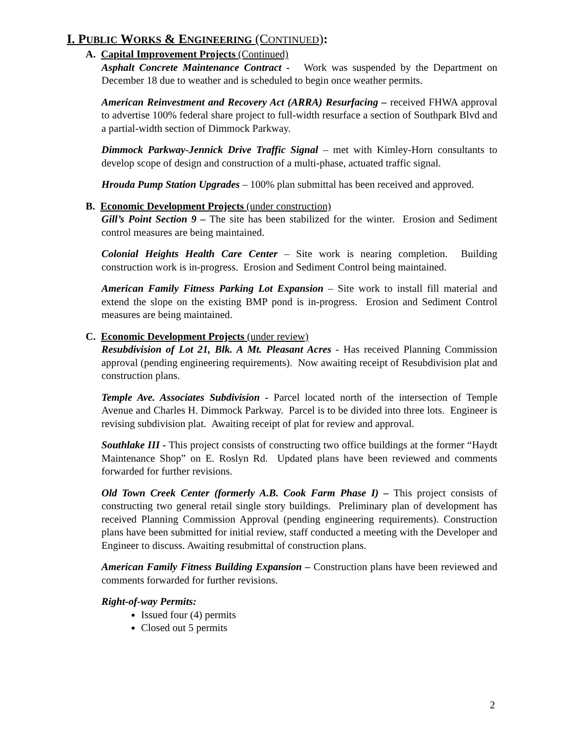I. PUBLIC WORKS & ENGINEERING (CONTINUED):
A. Capital Improvement Projects (Continued)
Asphalt Concrete Maintenance Contract - Work was suspended by the Department on December 18 due to weather and is scheduled to begin once weather permits.
American Reinvestment and Recovery Act (ARRA) Resurfacing – received FHWA approval to advertise 100% federal share project to full-width resurface a section of Southpark Blvd and a partial-width section of Dimmock Parkway.
Dimmock Parkway-Jennick Drive Traffic Signal – met with Kimley-Horn consultants to develop scope of design and construction of a multi-phase, actuated traffic signal.
Hrouda Pump Station Upgrades – 100% plan submittal has been received and approved.
B. Economic Development Projects (under construction)
Gill’s Point Section 9 – The site has been stabilized for the winter. Erosion and Sediment control measures are being maintained.
Colonial Heights Health Care Center – Site work is nearing completion. Building construction work is in-progress. Erosion and Sediment Control being maintained.
American Family Fitness Parking Lot Expansion – Site work to install fill material and extend the slope on the existing BMP pond is in-progress. Erosion and Sediment Control measures are being maintained.
C. Economic Development Projects (under review)
Resubdivision of Lot 21, Blk. A Mt. Pleasant Acres - Has received Planning Commission approval (pending engineering requirements). Now awaiting receipt of Resubdivision plat and construction plans.
Temple Ave. Associates Subdivision - Parcel located north of the intersection of Temple Avenue and Charles H. Dimmock Parkway. Parcel is to be divided into three lots. Engineer is revising subdivision plat. Awaiting receipt of plat for review and approval.
Southlake III - This project consists of constructing two office buildings at the former “Haydt Maintenance Shop” on E. Roslyn Rd. Updated plans have been reviewed and comments forwarded for further revisions.
Old Town Creek Center (formerly A.B. Cook Farm Phase I) – This project consists of constructing two general retail single story buildings. Preliminary plan of development has received Planning Commission Approval (pending engineering requirements). Construction plans have been submitted for initial review, staff conducted a meeting with the Developer and Engineer to discuss. Awaiting resubmittal of construction plans.
American Family Fitness Building Expansion – Construction plans have been reviewed and comments forwarded for further revisions.
Right-of-way Permits:
Issued four (4) permits
Closed out 5 permits
2